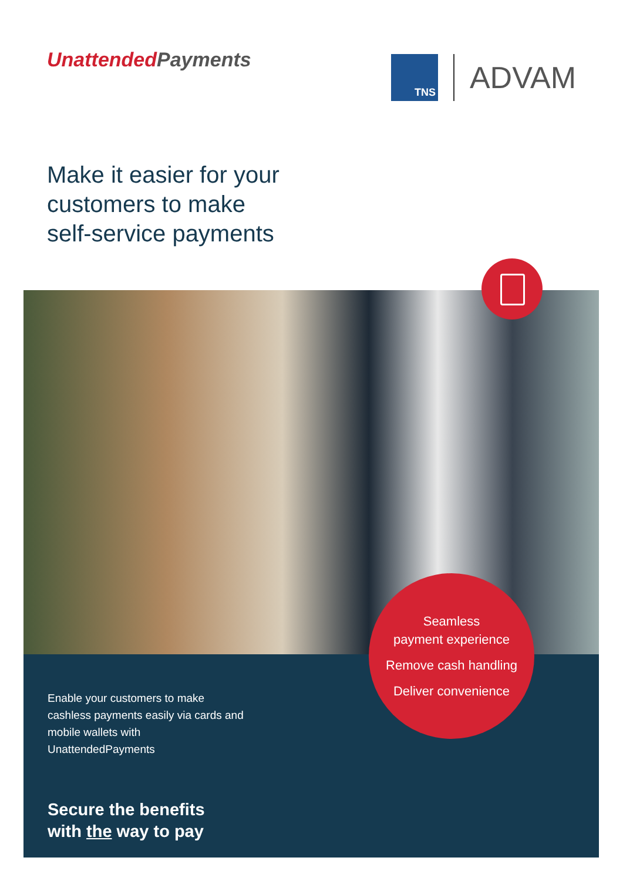UnattendedPayments
TNS
ADVAM
Make it easier for your
customers to make
self-service payments
Enable your customers to make cashless payments easily via cards and mobile wallets with UnattendedPayments
Secure the benefits
with the way to pay
Seamless
payment experience
Remove cash handling
Deliver convenience